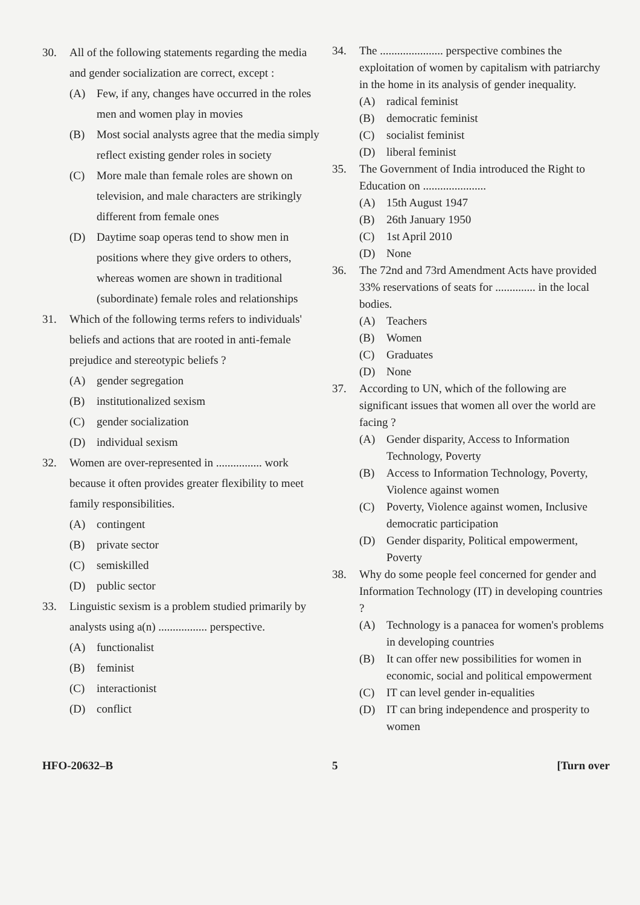30. All of the following statements regarding the media and gender socialization are correct, except :
(A) Few, if any, changes have occurred in the roles men and women play in movies
(B) Most social analysts agree that the media simply reflect existing gender roles in society
(C) More male than female roles are shown on television, and male characters are strikingly different from female ones
(D) Daytime soap operas tend to show men in positions where they give orders to others, whereas women are shown in traditional (subordinate) female roles and relationships
31. Which of the following terms refers to individuals' beliefs and actions that are rooted in anti-female prejudice and stereotypic beliefs ?
(A) gender segregation
(B) institutionalized sexism
(C) gender socialization
(D) individual sexism
32. Women are over-represented in ................ work because it often provides greater flexibility to meet family responsibilities.
(A) contingent
(B) private sector
(C) semiskilled
(D) public sector
33. Linguistic sexism is a problem studied primarily by analysts using a(n) ................. perspective.
(A) functionalist
(B) feminist
(C) interactionist
(D) conflict
34. The ...................... perspective combines the exploitation of women by capitalism with patriarchy in the home in its analysis of gender inequality.
(A) radical feminist
(B) democratic feminist
(C) socialist feminist
(D) liberal feminist
35. The Government of India introduced the Right to Education on ......................
(A) 15th August 1947
(B) 26th January 1950
(C) 1st April 2010
(D) None
36. The 72nd and 73rd Amendment Acts have provided 33% reservations of seats for .............. in the local bodies.
(A) Teachers
(B) Women
(C) Graduates
(D) None
37. According to UN, which of the following are significant issues that women all over the world are facing ?
(A) Gender disparity, Access to Information Technology, Poverty
(B) Access to Information Technology, Poverty, Violence against women
(C) Poverty, Violence against women, Inclusive democratic participation
(D) Gender disparity, Political empowerment, Poverty
38. Why do some people feel concerned for gender and Information Technology (IT) in developing countries ?
(A) Technology is a panacea for women's problems in developing countries
(B) It can offer new possibilities for women in economic, social and political empowerment
(C) IT can level gender in-equalities
(D) IT can bring independence and prosperity to women
HFO-20632–B 5 [Turn over